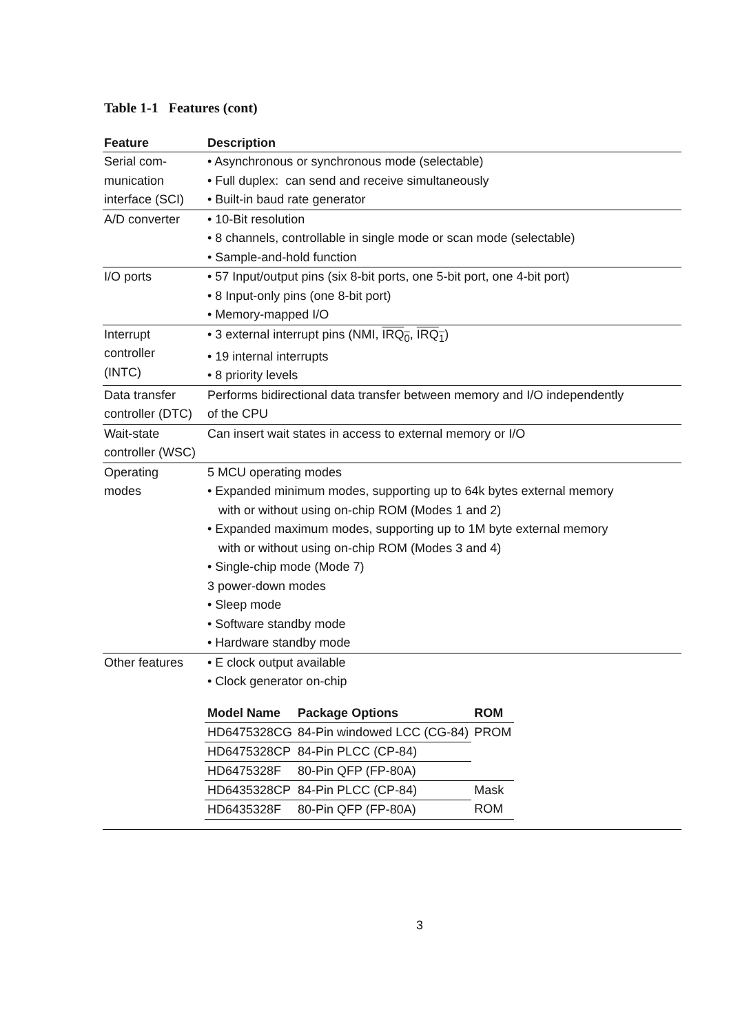Table 1-1 Features (cont)
| Feature | Description |
| --- | --- |
| Serial com- munication interface (SCI) | • Asynchronous or synchronous mode (selectable) • Full duplex: can send and receive simultaneously • Built-in baud rate generator |
| A/D converter | • 10-Bit resolution • 8 channels, controllable in single mode or scan mode (selectable) • Sample-and-hold function |
| I/O ports | • 57 Input/output pins (six 8-bit ports, one 5-bit port, one 4-bit port) • 8 Input-only pins (one 8-bit port) • Memory-mapped I/O |
| Interrupt controller (INTC) | • 3 external interrupt pins (NMI, IRQ<sub>0</sub> , IRQ<sub>1</sub> ) • 19 internal interrupts • 8 priority levels |
| Data transfer controller (DTC) | Performs bidirectional data transfer between memory and I/O independently of the CPU |
| Wait-state controller (WSC) | Can insert wait states in access to external memory or I/O |
| Operating modes | 5 MCU operating modes • Expanded minimum modes, supporting up to 64k bytes external memory with or without using on-chip ROM (Modes 1 and 2) • Expanded maximum modes, supporting up to 1M byte external memory with or without using on-chip ROM (Modes 3 and 4) • Single-chip mode (Mode 7) 3 power-down modes • Sleep mode • Software standby mode • Hardware standby mode |
| Other features | • E clock output available • Clock generator on-chip / Model Name / Package Options / ROM / / --- / --- / --- / / HD6475328CG / 84-Pin windowed LCC (CG-84) / PROM / / HD6475328CP / 84-Pin PLCC (CP-84) / / / HD6475328F / 80-Pin QFP (FP-80A) / / / HD6435328CP / 84-Pin PLCC (CP-84) / Mask ROM / / HD6435328F / 80-Pin QFP (FP-80A) / / |
3